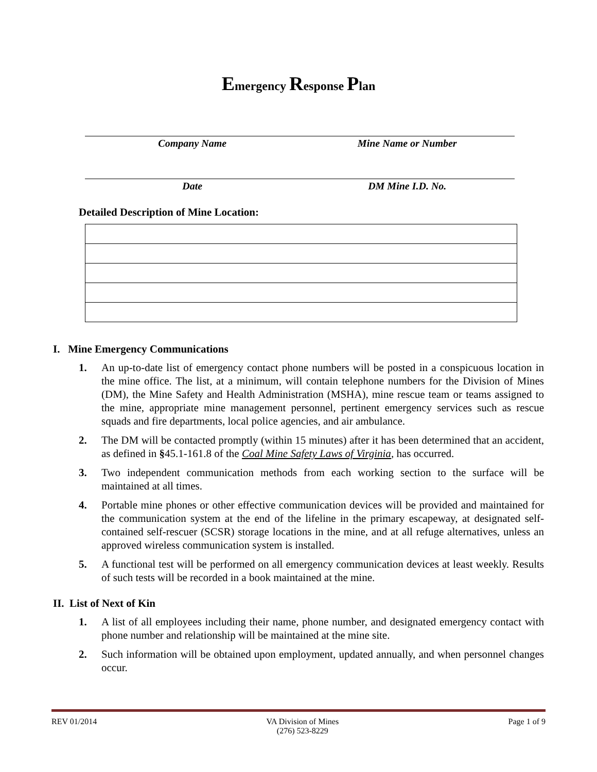Emergency Response Plan
Company Name Mine Name or Number
Date DM Mine I.D. No.
Detailed Description of Mine Location:
I. Mine Emergency Communications
1. An up-to-date list of emergency contact phone numbers will be posted in a conspicuous location in the mine office. The list, at a minimum, will contain telephone numbers for the Division of Mines (DM), the Mine Safety and Health Administration (MSHA), mine rescue team or teams assigned to the mine, appropriate mine management personnel, pertinent emergency services such as rescue squads and fire departments, local police agencies, and air ambulance.
2. The DM will be contacted promptly (within 15 minutes) after it has been determined that an accident, as defined in §45.1-161.8 of the Coal Mine Safety Laws of Virginia, has occurred.
3. Two independent communication methods from each working section to the surface will be maintained at all times.
4. Portable mine phones or other effective communication devices will be provided and maintained for the communication system at the end of the lifeline in the primary escapeway, at designated self-contained self-rescuer (SCSR) storage locations in the mine, and at all refuge alternatives, unless an approved wireless communication system is installed.
5. A functional test will be performed on all emergency communication devices at least weekly. Results of such tests will be recorded in a book maintained at the mine.
II. List of Next of Kin
1. A list of all employees including their name, phone number, and designated emergency contact with phone number and relationship will be maintained at the mine site.
2. Such information will be obtained upon employment, updated annually, and when personnel changes occur.
REV 01/2014 VA Division of Mines
(276) 523-8229
Page 1 of 9